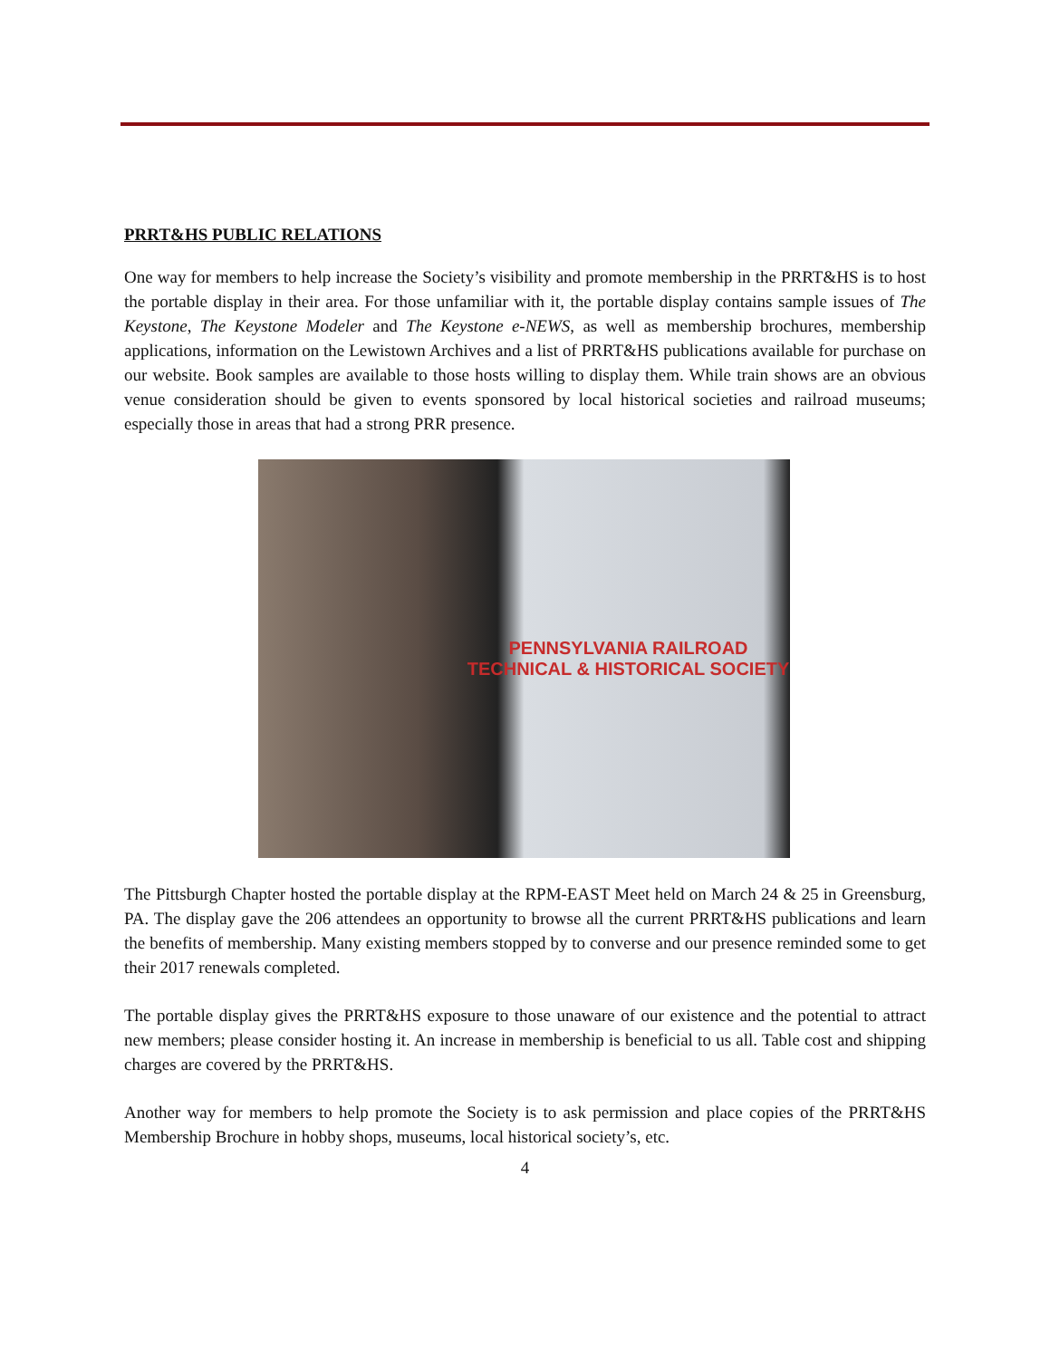PRRT&HS PUBLIC RELATIONS
One way for members to help increase the Society’s visibility and promote membership in the PRRT&HS is to host the portable display in their area. For those unfamiliar with it, the portable display contains sample issues of The Keystone, The Keystone Modeler and The Keystone e-NEWS, as well as membership brochures, membership applications, information on the Lewistown Archives and a list of PRRT&HS publications available for purchase on our website. Book samples are available to those hosts willing to display them. While train shows are an obvious venue consideration should be given to events sponsored by local historical societies and railroad museums; especially those in areas that had a strong PRR presence.
PENNSYLVANIA RAILROAD
TECHNICAL & HISTORICAL SOCIETY
The Pittsburgh Chapter hosted the portable display at the RPM-EAST Meet held on March 24 & 25 in Greensburg, PA. The display gave the 206 attendees an opportunity to browse all the current PRRT&HS publications and learn the benefits of membership. Many existing members stopped by to converse and our presence reminded some to get their 2017 renewals completed.
The portable display gives the PRRT&HS exposure to those unaware of our existence and the potential to attract new members; please consider hosting it. An increase in membership is beneficial to us all. Table cost and shipping charges are covered by the PRRT&HS.
Another way for members to help promote the Society is to ask permission and place copies of the PRRT&HS Membership Brochure in hobby shops, museums, local historical society’s, etc.
4